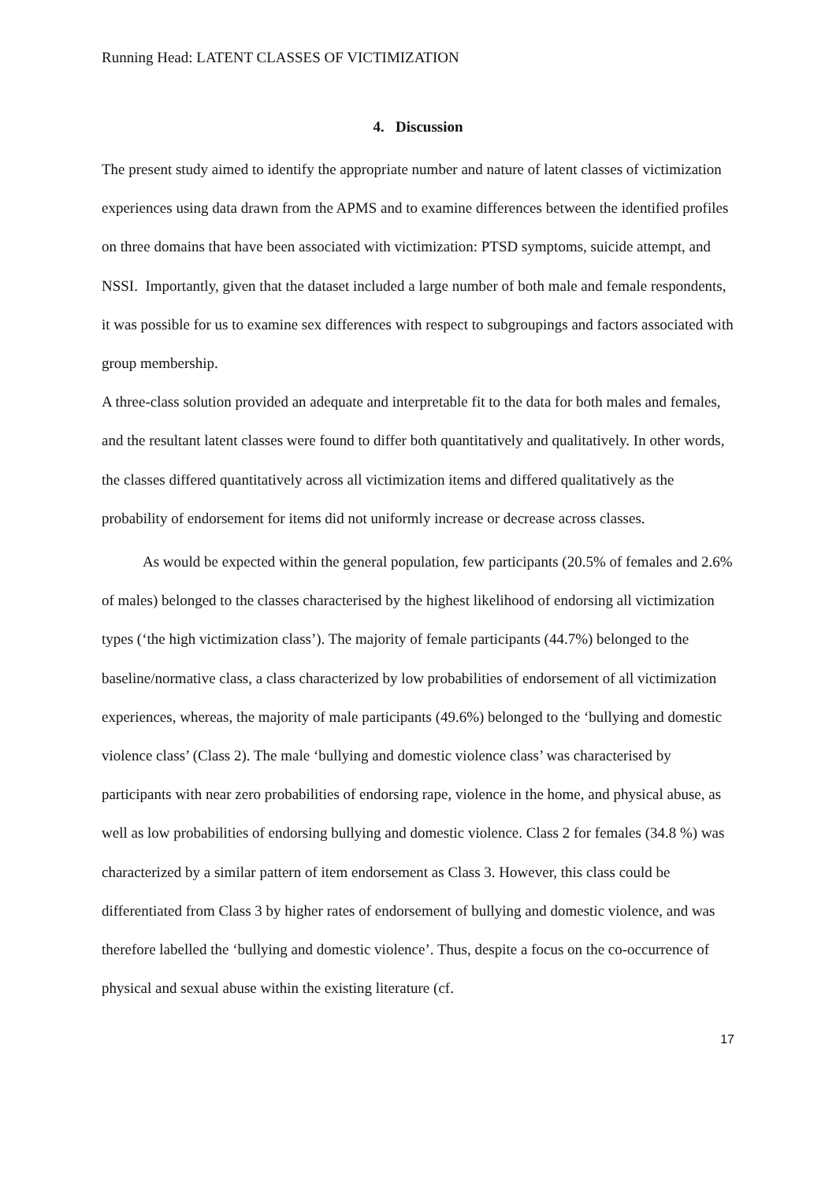Running Head: LATENT CLASSES OF VICTIMIZATION
4. Discussion
The present study aimed to identify the appropriate number and nature of latent classes of victimization experiences using data drawn from the APMS and to examine differences between the identified profiles on three domains that have been associated with victimization: PTSD symptoms, suicide attempt, and NSSI. Importantly, given that the dataset included a large number of both male and female respondents, it was possible for us to examine sex differences with respect to subgroupings and factors associated with group membership.
A three-class solution provided an adequate and interpretable fit to the data for both males and females, and the resultant latent classes were found to differ both quantitatively and qualitatively. In other words, the classes differed quantitatively across all victimization items and differed qualitatively as the probability of endorsement for items did not uniformly increase or decrease across classes.
As would be expected within the general population, few participants (20.5% of females and 2.6% of males) belonged to the classes characterised by the highest likelihood of endorsing all victimization types (‘the high victimization class’). The majority of female participants (44.7%) belonged to the baseline/normative class, a class characterized by low probabilities of endorsement of all victimization experiences, whereas, the majority of male participants (49.6%) belonged to the ‘bullying and domestic violence class’ (Class 2). The male ‘bullying and domestic violence class’ was characterised by participants with near zero probabilities of endorsing rape, violence in the home, and physical abuse, as well as low probabilities of endorsing bullying and domestic violence. Class 2 for females (34.8 %) was characterized by a similar pattern of item endorsement as Class 3. However, this class could be differentiated from Class 3 by higher rates of endorsement of bullying and domestic violence, and was therefore labelled the ‘bullying and domestic violence’. Thus, despite a focus on the co-occurrence of physical and sexual abuse within the existing literature (cf.
17